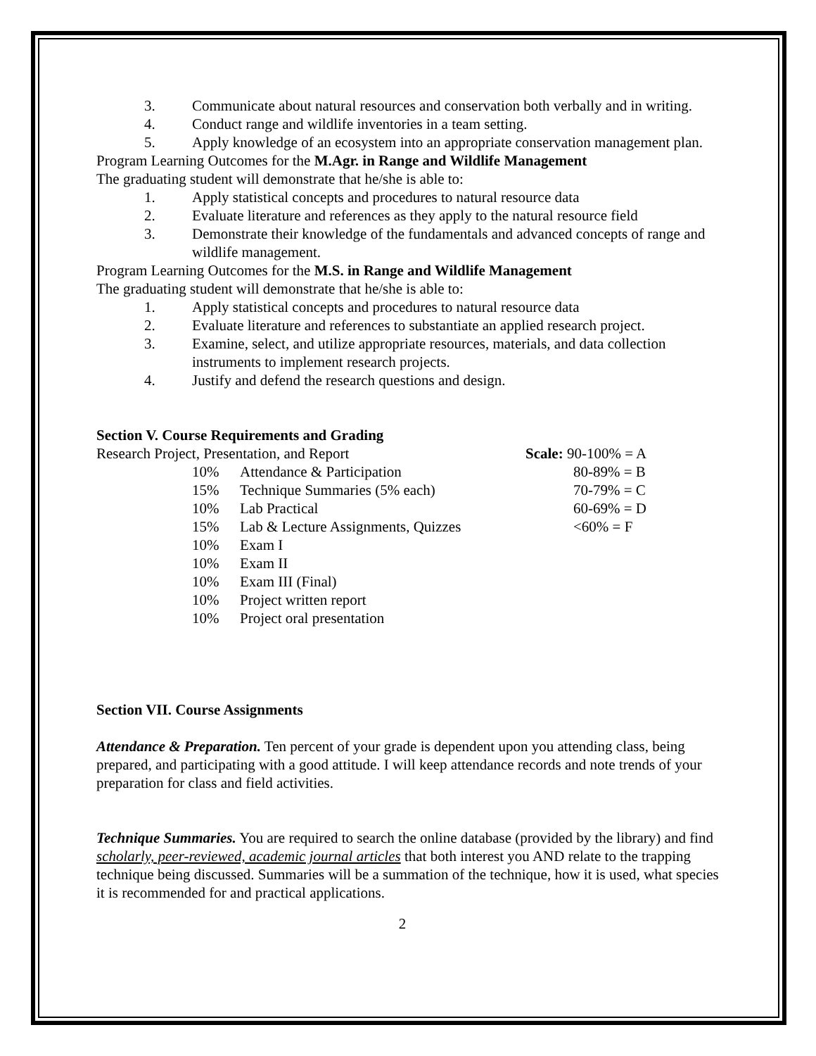3. Communicate about natural resources and conservation both verbally and in writing.
4. Conduct range and wildlife inventories in a team setting.
5. Apply knowledge of an ecosystem into an appropriate conservation management plan.
Program Learning Outcomes for the M.Agr. in Range and Wildlife Management
The graduating student will demonstrate that he/she is able to:
1. Apply statistical concepts and procedures to natural resource data
2. Evaluate literature and references as they apply to the natural resource field
3. Demonstrate their knowledge of the fundamentals and advanced concepts of range and wildlife management.
Program Learning Outcomes for the M.S. in Range and Wildlife Management
The graduating student will demonstrate that he/she is able to:
1. Apply statistical concepts and procedures to natural resource data
2. Evaluate literature and references to substantiate an applied research project.
3. Examine, select, and utilize appropriate resources, materials, and data collection instruments to implement research projects.
4. Justify and defend the research questions and design.
Section V. Course Requirements and Grading
Research Project, Presentation, and Report Scale: 90-100% = A
10% Attendance & Participation 80-89% = B
15% Technique Summaries (5% each) 70-79% = C
10% Lab Practical 60-69% = D
15% Lab & Lecture Assignments, Quizzes <60% = F
10% Exam I
10% Exam II
10% Exam III (Final)
10% Project written report
10% Project oral presentation
Section VII. Course Assignments
Attendance & Preparation. Ten percent of your grade is dependent upon you attending class, being prepared, and participating with a good attitude. I will keep attendance records and note trends of your preparation for class and field activities.
Technique Summaries. You are required to search the online database (provided by the library) and find scholarly, peer-reviewed, academic journal articles that both interest you AND relate to the trapping technique being discussed. Summaries will be a summation of the technique, how it is used, what species it is recommended for and practical applications.
2